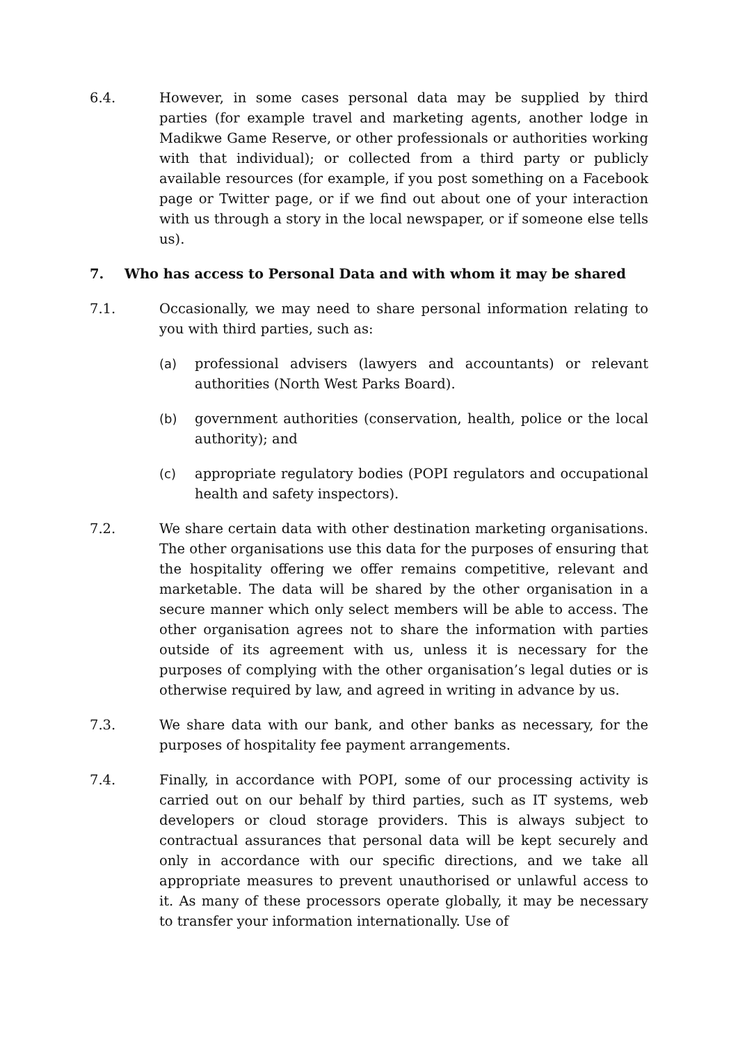6.4. However, in some cases personal data may be supplied by third parties (for example travel and marketing agents, another lodge in Madikwe Game Reserve, or other professionals or authorities working with that individual); or collected from a third party or publicly available resources (for example, if you post something on a Facebook page or Twitter page, or if we find out about one of your interaction with us through a story in the local newspaper, or if someone else tells us).
7. Who has access to Personal Data and with whom it may be shared
7.1. Occasionally, we may need to share personal information relating to you with third parties, such as:
(a) professional advisers (lawyers and accountants) or relevant authorities (North West Parks Board).
(b) government authorities (conservation, health, police or the local authority); and
(c) appropriate regulatory bodies (POPI regulators and occupational health and safety inspectors).
7.2. We share certain data with other destination marketing organisations. The other organisations use this data for the purposes of ensuring that the hospitality offering we offer remains competitive, relevant and marketable. The data will be shared by the other organisation in a secure manner which only select members will be able to access. The other organisation agrees not to share the information with parties outside of its agreement with us, unless it is necessary for the purposes of complying with the other organisation’s legal duties or is otherwise required by law, and agreed in writing in advance by us.
7.3. We share data with our bank, and other banks as necessary, for the purposes of hospitality fee payment arrangements.
7.4. Finally, in accordance with POPI, some of our processing activity is carried out on our behalf by third parties, such as IT systems, web developers or cloud storage providers. This is always subject to contractual assurances that personal data will be kept securely and only in accordance with our specific directions, and we take all appropriate measures to prevent unauthorised or unlawful access to it. As many of these processors operate globally, it may be necessary to transfer your information internationally. Use of